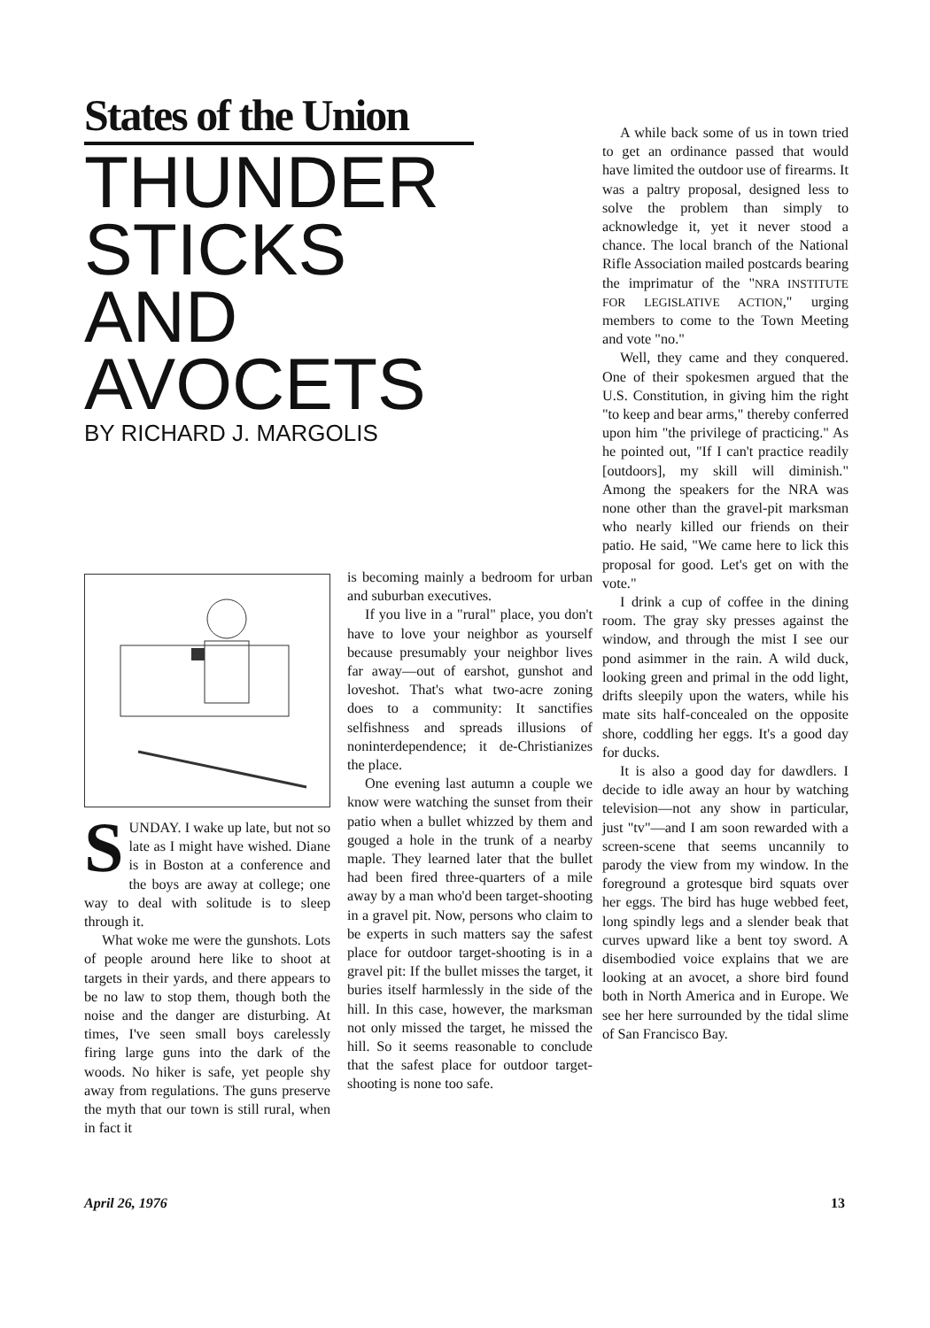States of the Union
THUNDER STICKS AND AVOCETS
BY RICHARD J. MARGOLIS
SUNDAY. I wake up late, but not so late as I might have wished. Diane is in Boston at a conference and the boys are away at college; one way to deal with solitude is to sleep through it.
What woke me were the gunshots. Lots of people around here like to shoot at targets in their yards, and there appears to be no law to stop them, though both the noise and the danger are disturbing. At times, I've seen small boys carelessly firing large guns into the dark of the woods. No hiker is safe, yet people shy away from regulations. The guns preserve the myth that our town is still rural, when in fact it
is becoming mainly a bedroom for urban and suburban executives.
If you live in a "rural" place, you don't have to love your neighbor as yourself because presumably your neighbor lives far away—out of earshot, gunshot and loveshot. That's what two-acre zoning does to a community: It sanctifies selfishness and spreads illusions of noninterdependence; it de-Christianizes the place.
One evening last autumn a couple we know were watching the sunset from their patio when a bullet whizzed by them and gouged a hole in the trunk of a nearby maple. They learned later that the bullet had been fired three-quarters of a mile away by a man who'd been target-shooting in a gravel pit. Now, persons who claim to be experts in such matters say the safest place for outdoor target-shooting is in a gravel pit: If the bullet misses the target, it buries itself harmlessly in the side of the hill. In this case, however, the marksman not only missed the target, he missed the hill. So it seems reasonable to conclude that the safest place for outdoor target-shooting is none too safe.
A while back some of us in town tried to get an ordinance passed that would have limited the outdoor use of firearms. It was a paltry proposal, designed less to solve the problem than simply to acknowledge it, yet it never stood a chance. The local branch of the National Rifle Association mailed postcards bearing the imprimatur of the "NRA INSTITUTE FOR LEGISLATIVE ACTION," urging members to come to the Town Meeting and vote "no."
Well, they came and they conquered. One of their spokesmen argued that the U.S. Constitution, in giving him the right "to keep and bear arms," thereby conferred upon him "the privilege of practicing." As he pointed out, "If I can't practice readily [outdoors], my skill will diminish." Among the speakers for the NRA was none other than the gravel-pit marksman who nearly killed our friends on their patio. He said, "We came here to lick this proposal for good. Let's get on with the vote."
I drink a cup of coffee in the dining room. The gray sky presses against the window, and through the mist I see our pond asimmer in the rain. A wild duck, looking green and primal in the odd light, drifts sleepily upon the waters, while his mate sits half-concealed on the opposite shore, coddling her eggs. It's a good day for ducks.
It is also a good day for dawdlers. I decide to idle away an hour by watching television—not any show in particular, just "tv"—and I am soon rewarded with a screen-scene that seems uncannily to parody the view from my window. In the foreground a grotesque bird squats over her eggs. The bird has huge webbed feet, long spindly legs and a slender beak that curves upward like a bent toy sword. A disembodied voice explains that we are looking at an avocet, a shore bird found both in North America and in Europe. We see her here surrounded by the tidal slime of San Francisco Bay.
April 26, 1976 13